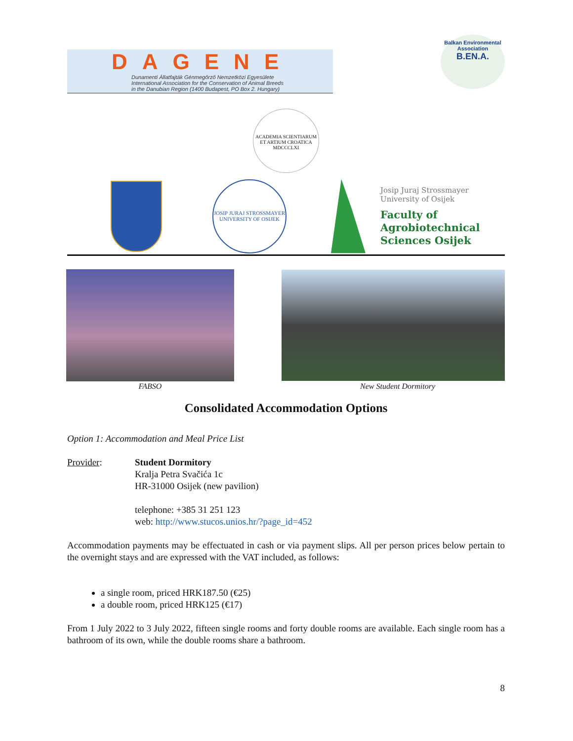DAGENE
Dunamenti Állatfajták Génmegőrző Nemzetközi Egyesülete
International Association for the Conservation of Animal Breeds
in the Danubian Region (1400 Budapest, PO Box 2. Hungary)
Balkan Environmental Association
B.EN.A.
ACADEMIA SCIENTIARUM ET ARTIUM CROATICA MDCCCLXI
JOSIP JURAJ STROSSMAYER UNIVERSITY OF OSIJEK
Josip Juraj Strossmayer
University of Osijek
Faculty of
Agrobiotechnical
Sciences Osijek
FABSO New Student Dormitory
Consolidated Accommodation Options
Option 1: Accommodation and Meal Price List
Provider: Student Dormitory
Kralja Petra Svačića 1c
HR-31000 Osijek (new pavilion)
telephone: +385 31 251 123
web: http://www.stucos.unios.hr/?page_id=452
Accommodation payments may be effectuated in cash or via payment slips. All per person prices below pertain to the overnight stays and are expressed with the VAT included, as follows:
a single room, priced HRK187.50 (€25)
a double room, priced HRK125 (€17)
From 1 July 2022 to 3 July 2022, fifteen single rooms and forty double rooms are available. Each single room has a bathroom of its own, while the double rooms share a bathroom.
8